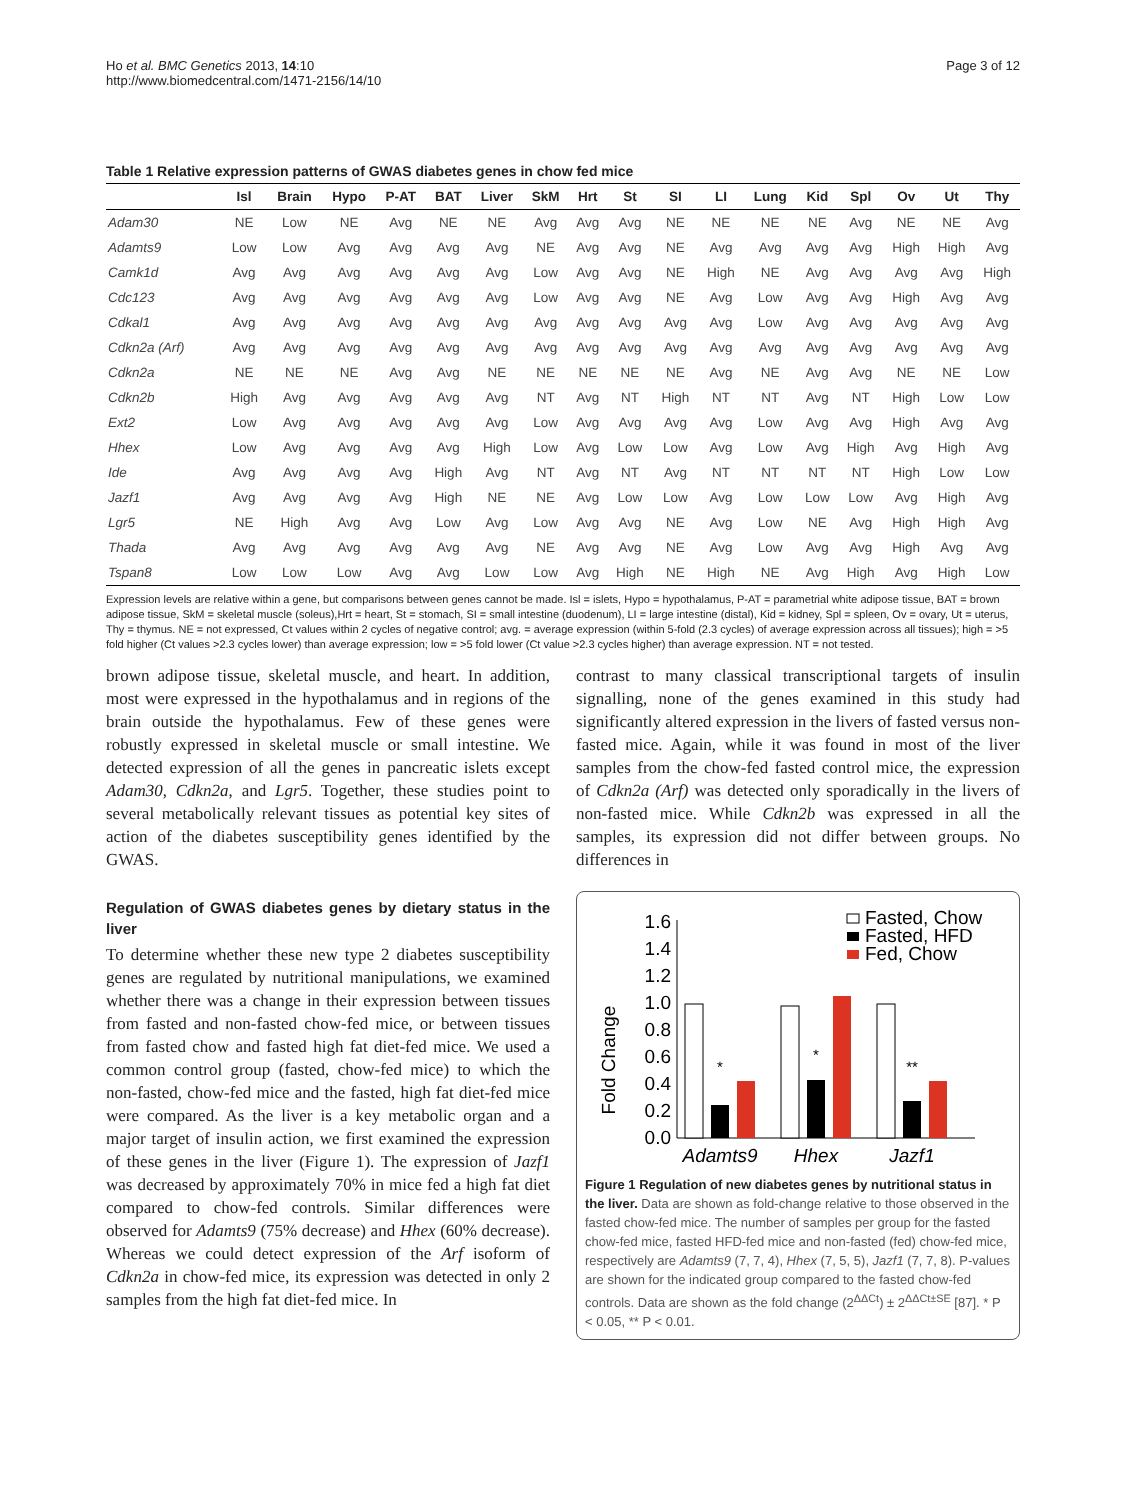Ho et al. BMC Genetics 2013, 14:10
http://www.biomedcentral.com/1471-2156/14/10
Page 3 of 12
Table 1 Relative expression patterns of GWAS diabetes genes in chow fed mice
| | Isl | Brain | Hypo | P-AT | BAT | Liver | SkM | Hrt | St | SI | LI | Lung | Kid | Spl | Ov | Ut | Thy |
| --- | --- | --- | --- | --- | --- | --- | --- | --- | --- | --- | --- | --- | --- | --- | --- | --- | --- |
| Adam30 | NE | Low | NE | Avg | NE | NE | Avg | Avg | Avg | NE | NE | NE | NE | Avg | NE | NE | Avg |
| Adamts9 | Low | Low | Avg | Avg | Avg | Avg | NE | Avg | Avg | NE | Avg | Avg | Avg | Avg | High | High | Avg |
| Camk1d | Avg | Avg | Avg | Avg | Avg | Avg | Low | Avg | Avg | NE | High | NE | Avg | Avg | Avg | Avg | High |
| Cdc123 | Avg | Avg | Avg | Avg | Avg | Avg | Low | Avg | Avg | NE | Avg | Low | Avg | Avg | High | Avg | Avg |
| Cdkal1 | Avg | Avg | Avg | Avg | Avg | Avg | Avg | Avg | Avg | Avg | Avg | Low | Avg | Avg | Avg | Avg | Avg |
| Cdkn2a (Arf) | Avg | Avg | Avg | Avg | Avg | Avg | Avg | Avg | Avg | Avg | Avg | Avg | Avg | Avg | Avg | Avg | Avg |
| Cdkn2a | NE | NE | NE | Avg | Avg | NE | NE | NE | NE | NE | Avg | NE | Avg | Avg | NE | NE | Low |
| Cdkn2b | High | Avg | Avg | Avg | Avg | Avg | NT | Avg | NT | High | NT | NT | Avg | NT | High | Low | Low |
| Ext2 | Low | Avg | Avg | Avg | Avg | Avg | Low | Avg | Avg | Avg | Avg | Low | Avg | Avg | High | Avg | Avg |
| Hhex | Low | Avg | Avg | Avg | Avg | High | Low | Avg | Low | Low | Avg | Low | Avg | High | Avg | High | Avg |
| Ide | Avg | Avg | Avg | Avg | High | Avg | NT | Avg | NT | Avg | NT | NT | NT | NT | High | Low | Low |
| Jazf1 | Avg | Avg | Avg | Avg | High | NE | NE | Avg | Low | Low | Avg | Low | Low | Low | Avg | High | Avg |
| Lgr5 | NE | High | Avg | Avg | Low | Avg | Low | Avg | Avg | NE | Avg | Low | NE | Avg | High | High | Avg |
| Thada | Avg | Avg | Avg | Avg | Avg | Avg | NE | Avg | Avg | NE | Avg | Low | Avg | Avg | High | Avg | Avg |
| Tspan8 | Low | Low | Low | Avg | Avg | Low | Low | Avg | High | NE | High | NE | Avg | High | Avg | High | Low |
Expression levels are relative within a gene, but comparisons between genes cannot be made. Isl = islets, Hypo = hypothalamus, P-AT = parametrial white adipose tissue, BAT = brown adipose tissue, SkM = skeletal muscle (soleus),Hrt = heart, St = stomach, SI = small intestine (duodenum), LI = large intestine (distal), Kid = kidney, Spl = spleen, Ov = ovary, Ut = uterus, Thy = thymus. NE = not expressed, Ct values within 2 cycles of negative control; avg. = average expression (within 5-fold (2.3 cycles) of average expression across all tissues); high = >5 fold higher (Ct values >2.3 cycles lower) than average expression; low = >5 fold lower (Ct value >2.3 cycles higher) than average expression. NT = not tested.
brown adipose tissue, skeletal muscle, and heart. In addition, most were expressed in the hypothalamus and in regions of the brain outside the hypothalamus. Few of these genes were robustly expressed in skeletal muscle or small intestine. We detected expression of all the genes in pancreatic islets except Adam30, Cdkn2a, and Lgr5. Together, these studies point to several metabolically relevant tissues as potential key sites of action of the diabetes susceptibility genes identified by the GWAS.
Regulation of GWAS diabetes genes by dietary status in the liver
To determine whether these new type 2 diabetes susceptibility genes are regulated by nutritional manipulations, we examined whether there was a change in their expression between tissues from fasted and non-fasted chow-fed mice, or between tissues from fasted chow and fasted high fat diet-fed mice. We used a common control group (fasted, chow-fed mice) to which the non-fasted, chow-fed mice and the fasted, high fat diet-fed mice were compared. As the liver is a key metabolic organ and a major target of insulin action, we first examined the expression of these genes in the liver (Figure 1). The expression of Jazf1 was decreased by approximately 70% in mice fed a high fat diet compared to chow-fed controls. Similar differences were observed for Adamts9 (75% decrease) and Hhex (60% decrease). Whereas we could detect expression of the Arf isoform of Cdkn2a in chow-fed mice, its expression was detected in only 2 samples from the high fat diet-fed mice. In
contrast to many classical transcriptional targets of insulin signalling, none of the genes examined in this study had significantly altered expression in the livers of fasted versus non-fasted mice. Again, while it was found in most of the liver samples from the chow-fed fasted control mice, the expression of Cdkn2a (Arf) was detected only sporadically in the livers of non-fasted mice. While Cdkn2b was expressed in all the samples, its expression did not differ between groups. No differences in
Fold Change
0.0
0.2
0.4
0.6
0.8
1.0
1.2
1.4
1.6
*
*
**
Adamts9
Hhex
Jazf1
Fasted, Chow
Fasted, HFD
Fed, Chow
Figure 1 Regulation of new diabetes genes by nutritional status in the liver. Data are shown as fold-change relative to those observed in the fasted chow-fed mice. The number of samples per group for the fasted chow-fed mice, fasted HFD-fed mice and non-fasted (fed) chow-fed mice, respectively are Adamts9 (7, 7, 4), Hhex (7, 5, 5), Jazf1 (7, 7, 8). P-values are shown for the indicated group compared to the fasted chow-fed controls. Data are shown as the fold change (2<sup>ΔΔCt</sup>) ± 2<sup>ΔΔCt±SE</sup> [87]. * P < 0.05, ** P < 0.01.